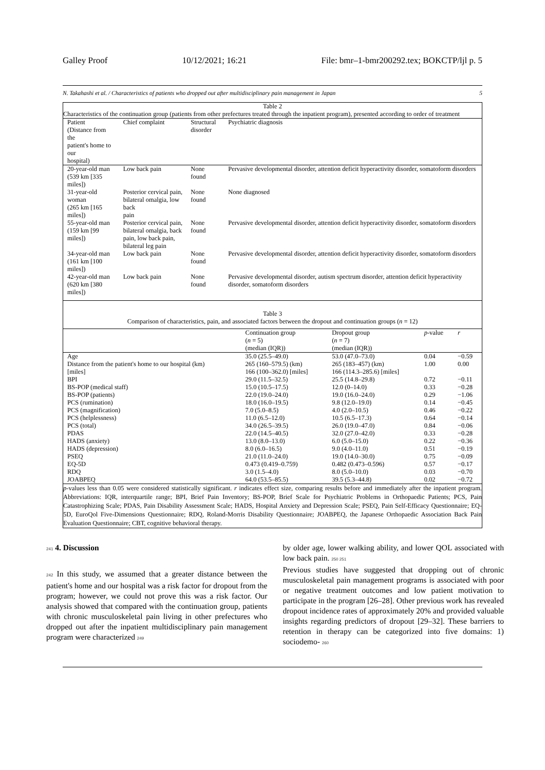Galley Proof 10/12/2021; 16:21 File: bmr–1-bmr200292.tex; BOKCTP/ljl p. 5
N. Takahashi et al. / Characteristics of patients who dropped out after multidisciplinary pain management in Japan 5
Table 2
Characteristics of the continuation group (patients from other prefectures treated through the inpatient program), presented according to order of treatment
| Patient (Distance from the patient's home to our hospital) | Chief complaint | Structural disorder | Psychiatric diagnosis |
| --- | --- | --- | --- |
| 20-year-old man (539 km [335 miles]) | Low back pain | None found | Pervasive developmental disorder, attention deficit hyperactivity disorder, somatoform disorders |
| 31-year-old woman (265 km [165 miles]) | Posterior cervical pain, bilateral omalgia, low back pain | None found | None diagnosed |
| 55-year-old man (159 km [99 miles]) | Posterior cervical pain, bilateral omalgia, back pain, low back pain, bilateral leg pain | None found | Pervasive developmental disorder, attention deficit hyperactivity disorder, somatoform disorders |
| 34-year-old man (161 km [100 miles]) | Low back pain | None found | Pervasive developmental disorder, attention deficit hyperactivity disorder, somatoform disorders |
| 42-year-old man (620 km [380 miles]) | Low back pain | None found | Pervasive developmental disorder, autism spectrum disorder, attention deficit hyperactivity disorder, somatoform disorders |
Table 3
Comparison of characteristics, pain, and associated factors between the dropout and continuation groups (n = 12)
| | Continuation group ( n = 5) (median (IQR)) | Dropout group ( n = 7) (median (IQR)) | p -value | r |
| --- | --- | --- | --- | --- |
| Age | 35.0 (25.5–49.0) | 53.0 (47.0–73.0) | 0.04 | −0.59 |
| Distance from the patient's home to our hospital (km) | 265 (160–579.5) (km) | 265 (183–457) (km) | 1.00 | 0.00 |
| [miles] | 166 (100–362.0) [miles] | 166 (114.3–285.6) [miles] | | |
| BPI | 29.0 (11.5–32.5) | 25.5 (14.8–29.8) | 0.72 | −0.11 |
| BS-POP (medical staff) | 15.0 (10.5–17.5) | 12.0 (0–14.0) | 0.33 | −0.28 |
| BS-POP (patients) | 22.0 (19.0–24.0) | 19.0 (16.0–24.0) | 0.29 | −1.06 |
| PCS (rumination) | 18.0 (16.0–19.5) | 9.8 (12.0–19.0) | 0.14 | −0.45 |
| PCS (magnification) | 7.0 (5.0–8.5) | 4.0 (2.0–10.5) | 0.46 | −0.22 |
| PCS (helplessness) | 11.0 (6.5–12.0) | 10.5 (6.5–17.3) | 0.64 | −0.14 |
| PCS (total) | 34.0 (26.5–39.5) | 26.0 (19.0–47.0) | 0.84 | −0.06 |
| PDAS | 22.0 (14.5–40.5) | 32.0 (27.0–42.0) | 0.33 | −0.28 |
| HADS (anxiety) | 13.0 (8.0–13.0) | 6.0 (5.0–15.0) | 0.22 | −0.36 |
| HADS (depression) | 8.0 (6.0–16.5) | 9.0 (4.0–11.0) | 0.51 | −0.19 |
| PSEQ | 21.0 (11.0–24.0) | 19.0 (14.0–30.0) | 0.75 | −0.09 |
| EQ-5D | 0.473 (0.419–0.759) | 0.482 (0.473–0.596) | 0.57 | −0.17 |
| RDQ | 3.0 (1.5–4.0) | 8.0 (5.0–10.0) | 0.03 | −0.70 |
| JOABPEQ | 64.0 (53.5–85.5) | 39.5 (5.3–44.8) | 0.02 | −0.72 |
p-values less than 0.05 were considered statistically significant. r indicates effect size, comparing results before and immediately after the inpatient program. Abbreviations: IQR, interquartile range; BPI, Brief Pain Inventory; BS-POP, Brief Scale for Psychiatric Problems in Orthopaedic Patients; PCS, Pain Catastrophizing Scale; PDAS, Pain Disability Assessment Scale; HADS, Hospital Anxiety and Depression Scale; PSEQ, Pain Self-Efficacy Questionnaire; EQ-5D, EuroQol Five-Dimensions Questionnaire; RDQ, Roland-Morris Disability Questionnaire; JOABPEQ, the Japanese Orthopaedic Association Back Pain Evaluation Questionnaire; CBT, cognitive behavioral therapy.
241 4. Discussion
242 In this study, we assumed that a greater distance between the patient's home and our hospital was a risk factor for dropout from the program; however, we could not prove this was a risk factor. Our analysis showed that compared with the continuation group, patients with chronic musculoskeletal pain living in other prefectures who dropped out after the inpatient multidisciplinary pain management program were characterized 249
by older age, lower walking ability, and lower QOL associated with low back pain. 250 251
Previous studies have suggested that dropping out of chronic musculoskeletal pain management programs is associated with poor or negative treatment outcomes and low patient motivation to participate in the program [26–28]. Other previous work has revealed dropout incidence rates of approximately 20% and provided valuable insights regarding predictors of dropout [29–32]. These barriers to retention in therapy can be categorized into five domains: 1) sociodemo- 260